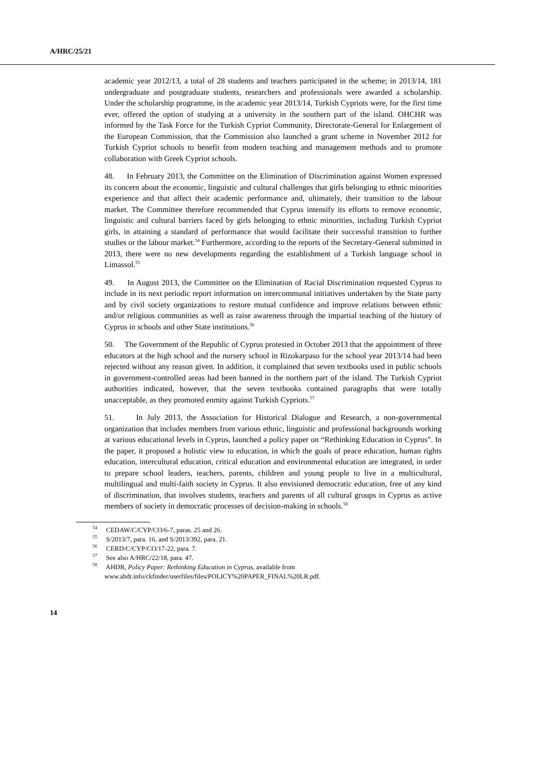A/HRC/25/21
academic year 2012/13, a total of 28 students and teachers participated in the scheme; in 2013/14, 181 undergraduate and postgraduate students, researchers and professionals were awarded a scholarship. Under the scholarship programme, in the academic year 2013/14, Turkish Cypriots were, for the first time ever, offered the option of studying at a university in the southern part of the island. OHCHR was informed by the Task Force for the Turkish Cypriot Community, Directorate-General for Enlargement of the European Commission, that the Commission also launched a grant scheme in November 2012 for Turkish Cypriot schools to benefit from modern teaching and management methods and to promote collaboration with Greek Cypriot schools.
48. In February 2013, the Committee on the Elimination of Discrimination against Women expressed its concern about the economic, linguistic and cultural challenges that girls belonging to ethnic minorities experience and that affect their academic performance and, ultimately, their transition to the labour market. The Committee therefore recommended that Cyprus intensify its efforts to remove economic, linguistic and cultural barriers faced by girls belonging to ethnic minorities, including Turkish Cypriot girls, in attaining a standard of performance that would facilitate their successful transition to further studies or the labour market.<sup>54</sup> Furthermore, according to the reports of the Secretary-General submitted in 2013, there were no new developments regarding the establishment of a Turkish language school in Limassol.<sup>55</sup>
49. In August 2013, the Committee on the Elimination of Racial Discrimination requested Cyprus to include in its next periodic report information on intercommunal initiatives undertaken by the State party and by civil society organizations to restore mutual confidence and improve relations between ethnic and/or religious communities as well as raise awareness through the impartial teaching of the history of Cyprus in schools and other State institutions.<sup>56</sup>
50. The Government of the Republic of Cyprus protested in October 2013 that the appointment of three educators at the high school and the nursery school in Rizokarpaso for the school year 2013/14 had been rejected without any reason given. In addition, it complained that seven textbooks used in public schools in government-controlled areas had been banned in the northern part of the island. The Turkish Cypriot authorities indicated, however, that the seven textbooks contained paragraphs that were totally unacceptable, as they promoted enmity against Turkish Cypriots.<sup>57</sup>
51. In July 2013, the Association for Historical Dialogue and Research, a non-governmental organization that includes members from various ethnic, linguistic and professional backgrounds working at various educational levels in Cyprus, launched a policy paper on “Rethinking Education in Cyprus”. In the paper, it proposed a holistic view to education, in which the goals of peace education, human rights education, intercultural education, critical education and environmental education are integrated, in order to prepare school leaders, teachers, parents, children and young people to live in a multicultural, multilingual and multi-faith society in Cyprus. It also envisioned democratic education, free of any kind of discrimination, that involves students, teachers and parents of all cultural groups in Cyprus as active members of society in democratic processes of decision-making in schools.<sup>58</sup>
<sup>54</sup> CEDAW/C/CYP/CO/6-7, paras. 25 and 26.
<sup>55</sup> S/2013/7, para. 16, and S/2013/392, para. 21.
<sup>56</sup> CERD/C/CYP/CO/17-22, para. 7.
<sup>57</sup> See also A/HRC/22/18, para. 47.
<sup>58</sup> AHDR, Policy Paper: Rethinking Education in Cyprus, available from www.ahdr.info/ckfinder/userfiles/files/POLICY%20PAPER_FINAL%20LR.pdf.
14